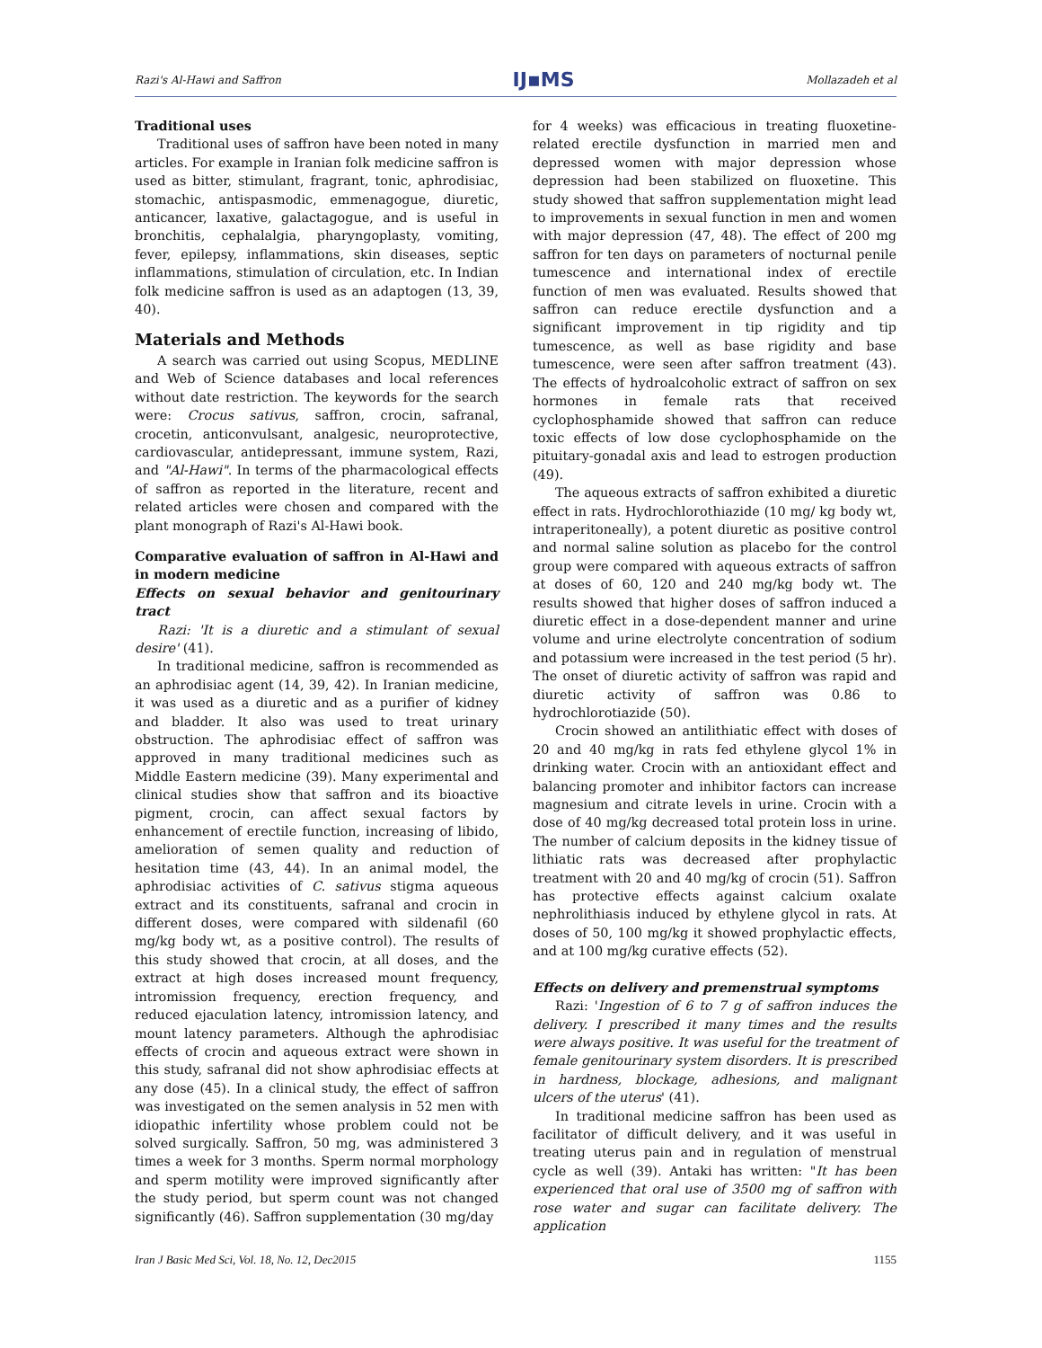Razi's Al-Hawi and Saffron IJ▪MS Mollazadeh et al
Traditional uses
Traditional uses of saffron have been noted in many articles. For example in Iranian folk medicine saffron is used as bitter, stimulant, fragrant, tonic, aphrodisiac, stomachic, antispasmodic, emmenagogue, diuretic, anticancer, laxative, galactagogue, and is useful in bronchitis, cephalalgia, pharyngoplasty, vomiting, fever, epilepsy, inflammations, skin diseases, septic inflammations, stimulation of circulation, etc. In Indian folk medicine saffron is used as an adaptogen (13, 39, 40).
Materials and Methods
A search was carried out using Scopus, MEDLINE and Web of Science databases and local references without date restriction. The keywords for the search were: Crocus sativus, saffron, crocin, safranal, crocetin, anticonvulsant, analgesic, neuroprotective, cardiovascular, antidepressant, immune system, Razi, and "Al-Hawi". In terms of the pharmacological effects of saffron as reported in the literature, recent and related articles were chosen and compared with the plant monograph of Razi's Al-Hawi book.
Comparative evaluation of saffron in Al-Hawi and in modern medicine
Effects on sexual behavior and genitourinary tract
Razi: 'It is a diuretic and a stimulant of sexual desire' (41).
In traditional medicine, saffron is recommended as an aphrodisiac agent (14, 39, 42). In Iranian medicine, it was used as a diuretic and as a purifier of kidney and bladder. It also was used to treat urinary obstruction. The aphrodisiac effect of saffron was approved in many traditional medicines such as Middle Eastern medicine (39). Many experimental and clinical studies show that saffron and its bioactive pigment, crocin, can affect sexual factors by enhancement of erectile function, increasing of libido, amelioration of semen quality and reduction of hesitation time (43, 44). In an animal model, the aphrodisiac activities of C. sativus stigma aqueous extract and its constituents, safranal and crocin in different doses, were compared with sildenafil (60 mg/kg body wt, as a positive control). The results of this study showed that crocin, at all doses, and the extract at high doses increased mount frequency, intromission frequency, erection frequency, and reduced ejaculation latency, intromission latency, and mount latency parameters. Although the aphrodisiac effects of crocin and aqueous extract were shown in this study, safranal did not show aphrodisiac effects at any dose (45). In a clinical study, the effect of saffron was investigated on the semen analysis in 52 men with idiopathic infertility whose problem could not be solved surgically. Saffron, 50 mg, was administered 3 times a week for 3 months. Sperm normal morphology and sperm motility were improved significantly after the study period, but sperm count was not changed significantly (46). Saffron supplementation (30 mg/day
for 4 weeks) was efficacious in treating fluoxetine-related erectile dysfunction in married men and depressed women with major depression whose depression had been stabilized on fluoxetine. This study showed that saffron supplementation might lead to improvements in sexual function in men and women with major depression (47, 48). The effect of 200 mg saffron for ten days on parameters of nocturnal penile tumescence and international index of erectile function of men was evaluated. Results showed that saffron can reduce erectile dysfunction and a significant improvement in tip rigidity and tip tumescence, as well as base rigidity and base tumescence, were seen after saffron treatment (43). The effects of hydroalcoholic extract of saffron on sex hormones in female rats that received cyclophosphamide showed that saffron can reduce toxic effects of low dose cyclophosphamide on the pituitary-gonadal axis and lead to estrogen production (49).
The aqueous extracts of saffron exhibited a diuretic effect in rats. Hydrochlorothiazide (10 mg/ kg body wt, intraperitoneally), a potent diuretic as positive control and normal saline solution as placebo for the control group were compared with aqueous extracts of saffron at doses of 60, 120 and 240 mg/kg body wt. The results showed that higher doses of saffron induced a diuretic effect in a dose-dependent manner and urine volume and urine electrolyte concentration of sodium and potassium were increased in the test period (5 hr). The onset of diuretic activity of saffron was rapid and diuretic activity of saffron was 0.86 to hydrochlorotiazide (50).
Crocin showed an antilithiatic effect with doses of 20 and 40 mg/kg in rats fed ethylene glycol 1% in drinking water. Crocin with an antioxidant effect and balancing promoter and inhibitor factors can increase magnesium and citrate levels in urine. Crocin with a dose of 40 mg/kg decreased total protein loss in urine. The number of calcium deposits in the kidney tissue of lithiatic rats was decreased after prophylactic treatment with 20 and 40 mg/kg of crocin (51). Saffron has protective effects against calcium oxalate nephrolithiasis induced by ethylene glycol in rats. At doses of 50, 100 mg/kg it showed prophylactic effects, and at 100 mg/kg curative effects (52).
Effects on delivery and premenstrual symptoms
Razi: 'Ingestion of 6 to 7 g of saffron induces the delivery. I prescribed it many times and the results were always positive. It was useful for the treatment of female genitourinary system disorders. It is prescribed in hardness, blockage, adhesions, and malignant ulcers of the uterus' (41).
In traditional medicine saffron has been used as facilitator of difficult delivery, and it was useful in treating uterus pain and in regulation of menstrual cycle as well (39). Antaki has written: "It has been experienced that oral use of 3500 mg of saffron with rose water and sugar can facilitate delivery. The application
Iran J Basic Med Sci, Vol. 18, No. 12, Dec2015 1155